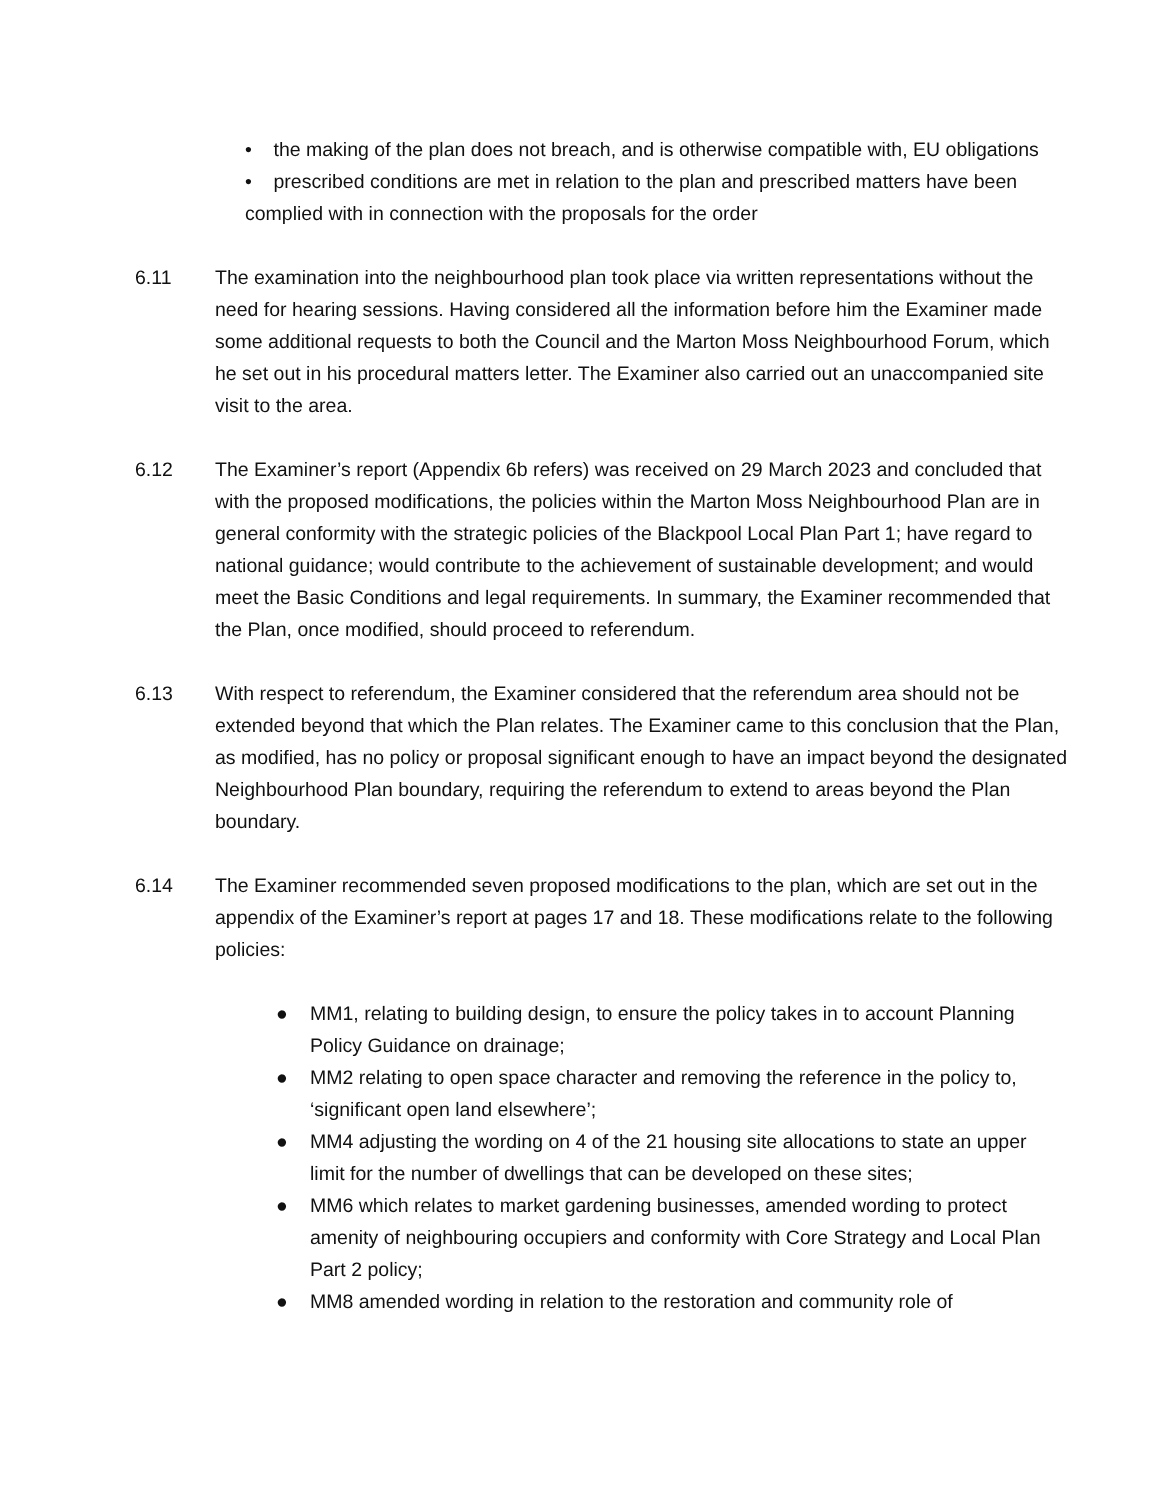• the making of the plan does not breach, and is otherwise compatible with, EU obligations
• prescribed conditions are met in relation to the plan and prescribed matters have been complied with in connection with the proposals for the order
6.11 The examination into the neighbourhood plan took place via written representations without the need for hearing sessions. Having considered all the information before him the Examiner made some additional requests to both the Council and the Marton Moss Neighbourhood Forum, which he set out in his procedural matters letter. The Examiner also carried out an unaccompanied site visit to the area.
6.12 The Examiner’s report (Appendix 6b refers) was received on 29 March 2023 and concluded that with the proposed modifications, the policies within the Marton Moss Neighbourhood Plan are in general conformity with the strategic policies of the Blackpool Local Plan Part 1; have regard to national guidance; would contribute to the achievement of sustainable development; and would meet the Basic Conditions and legal requirements. In summary, the Examiner recommended that the Plan, once modified, should proceed to referendum.
6.13 With respect to referendum, the Examiner considered that the referendum area should not be extended beyond that which the Plan relates. The Examiner came to this conclusion that the Plan, as modified, has no policy or proposal significant enough to have an impact beyond the designated Neighbourhood Plan boundary, requiring the referendum to extend to areas beyond the Plan boundary.
6.14 The Examiner recommended seven proposed modifications to the plan, which are set out in the appendix of the Examiner’s report at pages 17 and 18. These modifications relate to the following policies:
● MM1, relating to building design, to ensure the policy takes in to account Planning Policy Guidance on drainage;
● MM2 relating to open space character and removing the reference in the policy to, ‘significant open land elsewhere’;
● MM4 adjusting the wording on 4 of the 21 housing site allocations to state an upper limit for the number of dwellings that can be developed on these sites;
● MM6 which relates to market gardening businesses, amended wording to protect amenity of neighbouring occupiers and conformity with Core Strategy and Local Plan Part 2 policy;
● MM8 amended wording in relation to the restoration and community role of